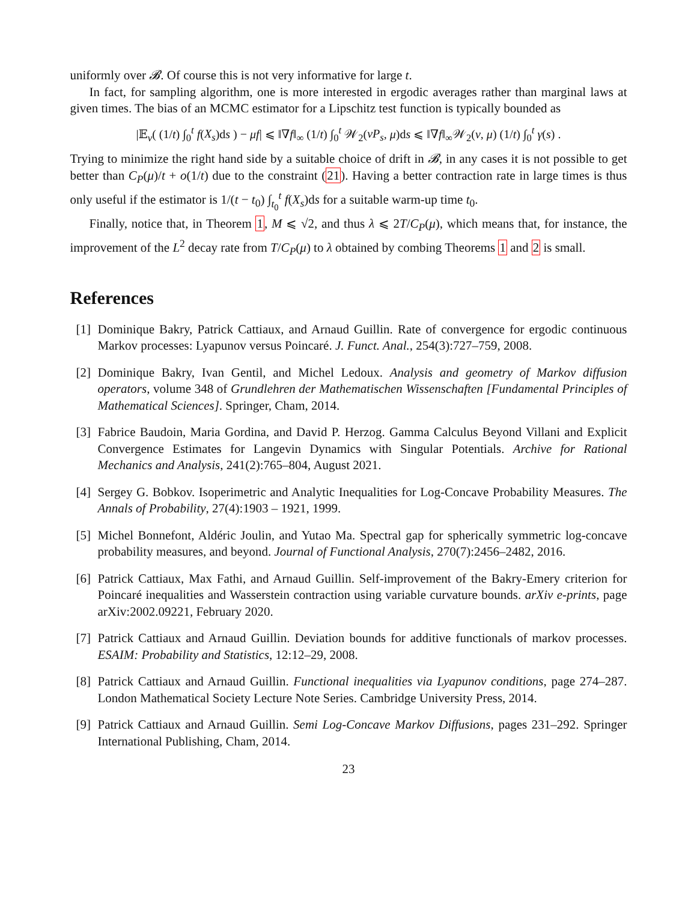uniformly over 𝓑. Of course this is not very informative for large t.
In fact, for sampling algorithm, one is more interested in ergodic averages rather than marginal laws at given times. The bias of an MCMC estimator for a Lipschitz test function is typically bounded as
|𝔼<sub>ν</sub>( (1/t) ∫<sub>0</sub><sup>t</sup> f(X<sub>s</sub>)ds ) − μf| ⩽ ‖∇f‖<sub>∞</sub> (1/t) ∫<sub>0</sub><sup>t</sup> 𝒲<sub>2</sub>(νP<sub>s</sub>, μ)ds ⩽ ‖∇f‖<sub>∞</sub>𝒲<sub>2</sub>(ν, μ) (1/t) ∫<sub>0</sub><sup>t</sup> γ(s) .
Trying to minimize the right hand side by a suitable choice of drift in 𝓑, in any cases it is not possible to get better than C<sub>P</sub>(μ)/t + o(1/t) due to the constraint (21). Having a better contraction rate in large times is thus only useful if the estimator is 1/(t − t<sub>0</sub>) ∫<sub>t<sub>0</sub></sub><sup>t</sup> f(X<sub>s</sub>)ds for a suitable warm-up time t<sub>0</sub>.
Finally, notice that, in Theorem 1, M ⩽ √2, and thus λ ⩽ 2T/C<sub>P</sub>(μ), which means that, for instance, the improvement of the L<sup>2</sup> decay rate from T/C<sub>P</sub>(μ) to λ obtained by combing Theorems 1 and 2 is small.
References
[1] Dominique Bakry, Patrick Cattiaux, and Arnaud Guillin. Rate of convergence for ergodic continuous Markov processes: Lyapunov versus Poincaré. J. Funct. Anal., 254(3):727–759, 2008.
[2] Dominique Bakry, Ivan Gentil, and Michel Ledoux. Analysis and geometry of Markov diffusion operators, volume 348 of Grundlehren der Mathematischen Wissenschaften [Fundamental Principles of Mathematical Sciences]. Springer, Cham, 2014.
[3] Fabrice Baudoin, Maria Gordina, and David P. Herzog. Gamma Calculus Beyond Villani and Explicit Convergence Estimates for Langevin Dynamics with Singular Potentials. Archive for Rational Mechanics and Analysis, 241(2):765–804, August 2021.
[4] Sergey G. Bobkov. Isoperimetric and Analytic Inequalities for Log-Concave Probability Measures. The Annals of Probability, 27(4):1903 – 1921, 1999.
[5] Michel Bonnefont, Aldéric Joulin, and Yutao Ma. Spectral gap for spherically symmetric log-concave probability measures, and beyond. Journal of Functional Analysis, 270(7):2456–2482, 2016.
[6] Patrick Cattiaux, Max Fathi, and Arnaud Guillin. Self-improvement of the Bakry-Emery criterion for Poincaré inequalities and Wasserstein contraction using variable curvature bounds. arXiv e-prints, page arXiv:2002.09221, February 2020.
[7] Patrick Cattiaux and Arnaud Guillin. Deviation bounds for additive functionals of markov processes. ESAIM: Probability and Statistics, 12:12–29, 2008.
[8] Patrick Cattiaux and Arnaud Guillin. Functional inequalities via Lyapunov conditions, page 274–287. London Mathematical Society Lecture Note Series. Cambridge University Press, 2014.
[9] Patrick Cattiaux and Arnaud Guillin. Semi Log-Concave Markov Diffusions, pages 231–292. Springer International Publishing, Cham, 2014.
23